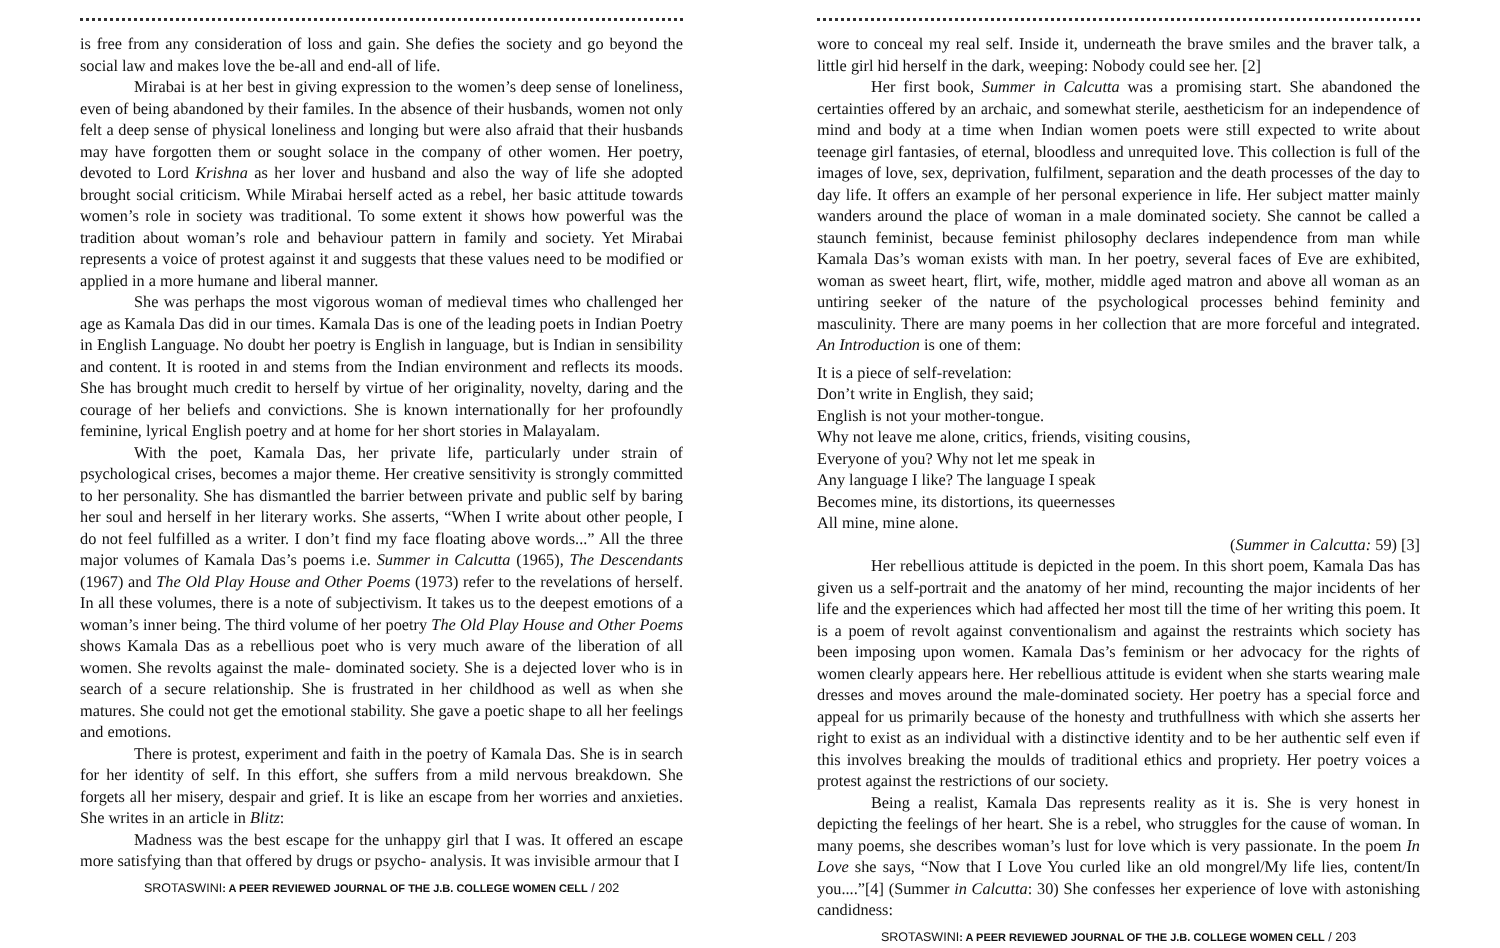is free from any consideration of loss and gain. She defies the society and go beyond the social law and makes love the be-all and end-all of life.
Mirabai is at her best in giving expression to the women’s deep sense of loneliness, even of being abandoned by their familes. In the absence of their husbands, women not only felt a deep sense of physical loneliness and longing but were also afraid that their husbands may have forgotten them or sought solace in the company of other women. Her poetry, devoted to Lord Krishna as her lover and husband and also the way of life she adopted brought social criticism. While Mirabai herself acted as a rebel, her basic attitude towards women’s role in society was traditional. To some extent it shows how powerful was the tradition about woman’s role and behaviour pattern in family and society. Yet Mirabai represents a voice of protest against it and suggests that these values need to be modified or applied in a more humane and liberal manner.
She was perhaps the most vigorous woman of medieval times who challenged her age as Kamala Das did in our times. Kamala Das is one of the leading poets in Indian Poetry in English Language. No doubt her poetry is English in language, but is Indian in sensibility and content. It is rooted in and stems from the Indian environment and reflects its moods. She has brought much credit to herself by virtue of her originality, novelty, daring and the courage of her beliefs and convictions. She is known internationally for her profoundly feminine, lyrical English poetry and at home for her short stories in Malayalam.
With the poet, Kamala Das, her private life, particularly under strain of psychological crises, becomes a major theme. Her creative sensitivity is strongly committed to her personality. She has dismantled the barrier between private and public self by baring her soul and herself in her literary works. She asserts, “When I write about other people, I do not feel fulfilled as a writer. I don’t find my face floating above words...” All the three major volumes of Kamala Das’s poems i.e. Summer in Calcutta (1965), The Descendants (1967) and The Old Play House and Other Poems (1973) refer to the revelations of herself. In all these volumes, there is a note of subjectivism. It takes us to the deepest emotions of a woman’s inner being. The third volume of her poetry The Old Play House and Other Poems shows Kamala Das as a rebellious poet who is very much aware of the liberation of all women. She revolts against the male- dominated society. She is a dejected lover who is in search of a secure relationship. She is frustrated in her childhood as well as when she matures. She could not get the emotional stability. She gave a poetic shape to all her feelings and emotions.
There is protest, experiment and faith in the poetry of Kamala Das. She is in search for her identity of self. In this effort, she suffers from a mild nervous breakdown. She forgets all her misery, despair and grief. It is like an escape from her worries and anxieties. She writes in an article in Blitz:
Madness was the best escape for the unhappy girl that I was. It offered an escape more satisfying than that offered by drugs or psycho- analysis. It was invisible armour that I
SROTASWINI: A PEER REVIEWED JOURNAL OF THE J.B. COLLEGE WOMEN CELL / 202
wore to conceal my real self. Inside it, underneath the brave smiles and the braver talk, a little girl hid herself in the dark, weeping: Nobody could see her. [2]
Her first book, Summer in Calcutta was a promising start. She abandoned the certainties offered by an archaic, and somewhat sterile, aestheticism for an independence of mind and body at a time when Indian women poets were still expected to write about teenage girl fantasies, of eternal, bloodless and unrequited love. This collection is full of the images of love, sex, deprivation, fulfilment, separation and the death processes of the day to day life. It offers an example of her personal experience in life. Her subject matter mainly wanders around the place of woman in a male dominated society. She cannot be called a staunch feminist, because feminist philosophy declares independence from man while Kamala Das’s woman exists with man. In her poetry, several faces of Eve are exhibited, woman as sweet heart, flirt, wife, mother, middle aged matron and above all woman as an untiring seeker of the nature of the psychological processes behind feminity and masculinity. There are many poems in her collection that are more forceful and integrated. An Introduction is one of them:
It is a piece of self-revelation:
Don’t write in English, they said;
English is not your mother-tongue.
Why not leave me alone, critics, friends, visiting cousins,
Everyone of you? Why not let me speak in
Any language I like? The language I speak
Becomes mine, its distortions, its queernesses
All mine, mine alone.
(Summer in Calcutta: 59) [3]
Her rebellious attitude is depicted in the poem. In this short poem, Kamala Das has given us a self-portrait and the anatomy of her mind, recounting the major incidents of her life and the experiences which had affected her most till the time of her writing this poem. It is a poem of revolt against conventionalism and against the restraints which society has been imposing upon women. Kamala Das’s feminism or her advocacy for the rights of women clearly appears here. Her rebellious attitude is evident when she starts wearing male dresses and moves around the male-dominated society. Her poetry has a special force and appeal for us primarily because of the honesty and truthfullness with which she asserts her right to exist as an individual with a distinctive identity and to be her authentic self even if this involves breaking the moulds of traditional ethics and propriety. Her poetry voices a protest against the restrictions of our society.
Being a realist, Kamala Das represents reality as it is. She is very honest in depicting the feelings of her heart. She is a rebel, who struggles for the cause of woman. In many poems, she describes woman’s lust for love which is very passionate. In the poem In Love she says, “Now that I Love You curled like an old mongrel/My life lies, content/In you....”[4] (Summer in Calcutta: 30) She confesses her experience of love with astonishing candidness:
SROTASWINI: A PEER REVIEWED JOURNAL OF THE J.B. COLLEGE WOMEN CELL / 203